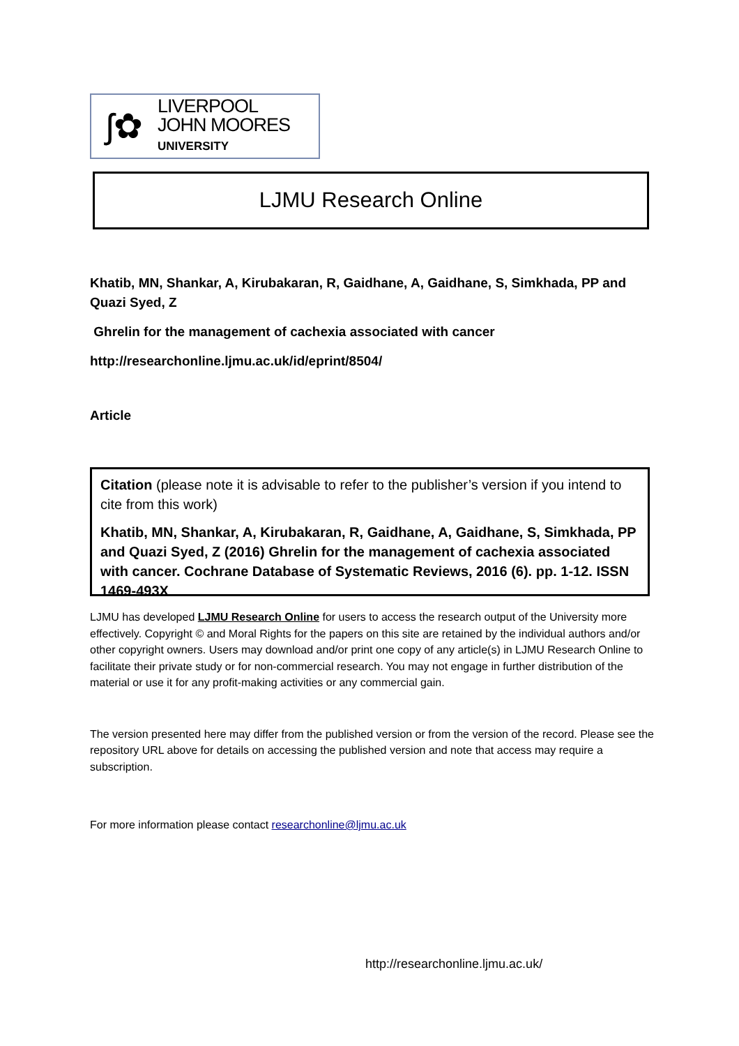ʃ✿
LIVERPOOL
JOHN MOORES
UNIVERSITY
LJMU Research Online
Khatib, MN, Shankar, A, Kirubakaran, R, Gaidhane, A, Gaidhane, S, Simkhada, PP and Quazi Syed, Z
Ghrelin for the management of cachexia associated with cancer
http://researchonline.ljmu.ac.uk/id/eprint/8504/
Article
Citation (please note it is advisable to refer to the publisher’s version if you intend to cite from this work)
Khatib, MN, Shankar, A, Kirubakaran, R, Gaidhane, A, Gaidhane, S, Simkhada, PP and Quazi Syed, Z (2016) Ghrelin for the management of cachexia associated with cancer. Cochrane Database of Systematic Reviews, 2016 (6). pp. 1-12. ISSN 1469-493X
LJMU has developed LJMU Research Online for users to access the research output of the University more effectively. Copyright © and Moral Rights for the papers on this site are retained by the individual authors and/or other copyright owners. Users may download and/or print one copy of any article(s) in LJMU Research Online to facilitate their private study or for non-commercial research. You may not engage in further distribution of the material or use it for any profit-making activities or any commercial gain.
The version presented here may differ from the published version or from the version of the record. Please see the repository URL above for details on accessing the published version and note that access may require a subscription.
For more information please contact researchonline@ljmu.ac.uk
http://researchonline.ljmu.ac.uk/